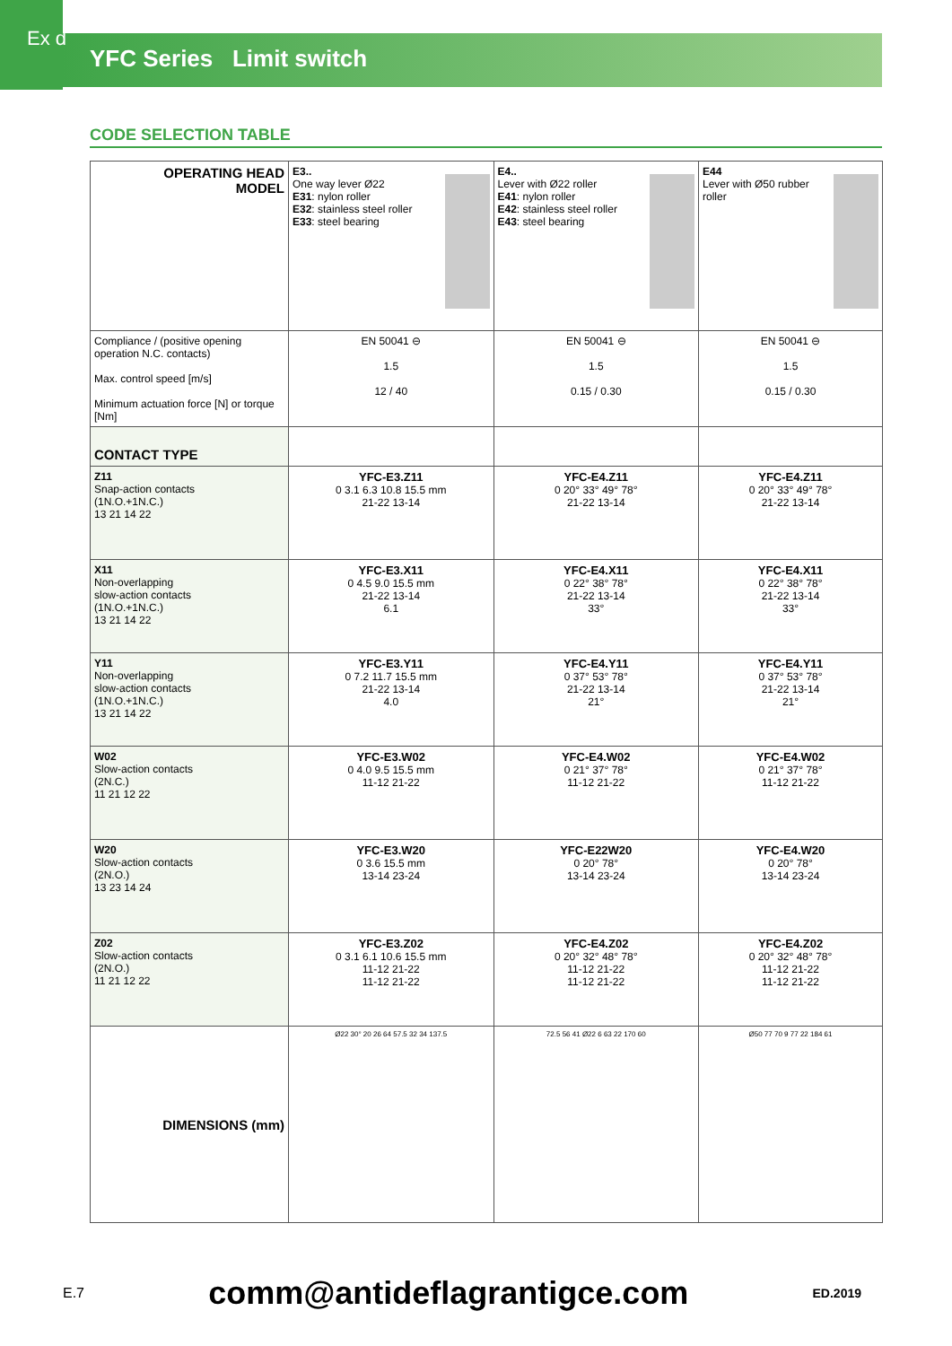Ex d
YFC Series Limit switch
CODE SELECTION TABLE
| OPERATING HEAD MODEL | E3.. One way lever Ø22 E31 : nylon roller E32 : stainless steel roller E33 : steel bearing | E4.. Lever with Ø22 roller E41 : nylon roller E42 : stainless steel roller E43 : steel bearing | E44 Lever with Ø50 rubber roller |
| Compliance / (positive opening operation N.C. contacts) Max. control speed [m/s] Minimum actuation force [N] or torque [Nm] | EN 50041 ⊖ 1.5 12 / 40 | EN 50041 ⊖ 1.5 0.15 / 0.30 | EN 50041 ⊖ 1.5 0.15 / 0.30 |
| CONTACT TYPE | | | |
| Z11 Snap-action contacts (1N.O.+1N.C.) 13 21 14 22 | YFC-E3.Z11 0 3.1 6.3 10.8 15.5 mm 21-22 13-14 | YFC-E4.Z11 0 20° 33° 49° 78° 21-22 13-14 | YFC-E4.Z11 0 20° 33° 49° 78° 21-22 13-14 |
| X11 Non-overlapping slow-action contacts (1N.O.+1N.C.) 13 21 14 22 | YFC-E3.X11 0 4.5 9.0 15.5 mm 21-22 13-14 6.1 | YFC-E4.X11 0 22° 38° 78° 21-22 13-14 33° | YFC-E4.X11 0 22° 38° 78° 21-22 13-14 33° |
| Y11 Non-overlapping slow-action contacts (1N.O.+1N.C.) 13 21 14 22 | YFC-E3.Y11 0 7.2 11.7 15.5 mm 21-22 13-14 4.0 | YFC-E4.Y11 0 37° 53° 78° 21-22 13-14 21° | YFC-E4.Y11 0 37° 53° 78° 21-22 13-14 21° |
| W02 Slow-action contacts (2N.C.) 11 21 12 22 | YFC-E3.W02 0 4.0 9.5 15.5 mm 11-12 21-22 | YFC-E4.W02 0 21° 37° 78° 11-12 21-22 | YFC-E4.W02 0 21° 37° 78° 11-12 21-22 |
| W20 Slow-action contacts (2N.O.) 13 23 14 24 | YFC-E3.W20 0 3.6 15.5 mm 13-14 23-24 | YFC-E22W20 0 20° 78° 13-14 23-24 | YFC-E4.W20 0 20° 78° 13-14 23-24 |
| Z02 Slow-action contacts (2N.O.) 11 21 12 22 | YFC-E3.Z02 0 3.1 6.1 10.6 15.5 mm 11-12 21-22 11-12 21-22 | YFC-E4.Z02 0 20° 32° 48° 78° 11-12 21-22 11-12 21-22 | YFC-E4.Z02 0 20° 32° 48° 78° 11-12 21-22 11-12 21-22 |
| DIMENSIONS (mm) | Ø22 30° 20 26 64 57.5 32 34 137.5 | 72.5 56 41 Ø22 6 63 22 170 60 | Ø50 77 70 9 77 22 184 61 |
E.7 comm@antideflagrantigce.com ED.2019